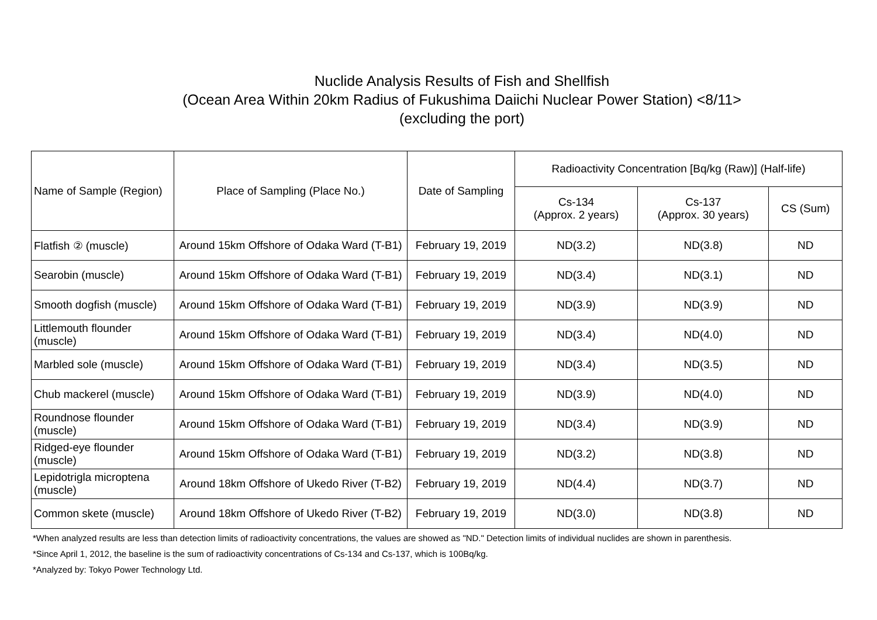Nuclide Analysis Results of Fish and Shellfish
(Ocean Area Within 20km Radius of Fukushima Daiichi Nuclear Power Station) <8/11>
(excluding the port)
| Name of Sample (Region) | Place of Sampling (Place No.) | Date of Sampling | Radioactivity Concentration [Bq/kg (Raw)] (Half-life) | | |
| --- | --- | --- | --- | --- | --- |
| | | | Cs-134 (Approx. 2 years) | Cs-137 (Approx. 30 years) | CS (Sum) |
| Flatfish ② (muscle) | Around 15km Offshore of Odaka Ward (T-B1) | February 19, 2019 | ND(3.2) | ND(3.8) | ND |
| Searobin (muscle) | Around 15km Offshore of Odaka Ward (T-B1) | February 19, 2019 | ND(3.4) | ND(3.1) | ND |
| Smooth dogfish (muscle) | Around 15km Offshore of Odaka Ward (T-B1) | February 19, 2019 | ND(3.9) | ND(3.9) | ND |
| Littlemouth flounder (muscle) | Around 15km Offshore of Odaka Ward (T-B1) | February 19, 2019 | ND(3.4) | ND(4.0) | ND |
| Marbled sole (muscle) | Around 15km Offshore of Odaka Ward (T-B1) | February 19, 2019 | ND(3.4) | ND(3.5) | ND |
| Chub mackerel (muscle) | Around 15km Offshore of Odaka Ward (T-B1) | February 19, 2019 | ND(3.9) | ND(4.0) | ND |
| Roundnose flounder (muscle) | Around 15km Offshore of Odaka Ward (T-B1) | February 19, 2019 | ND(3.4) | ND(3.9) | ND |
| Ridged-eye flounder (muscle) | Around 15km Offshore of Odaka Ward (T-B1) | February 19, 2019 | ND(3.2) | ND(3.8) | ND |
| Lepidotrigla microptena (muscle) | Around 18km Offshore of Ukedo River (T-B2) | February 19, 2019 | ND(4.4) | ND(3.7) | ND |
| Common skete (muscle) | Around 18km Offshore of Ukedo River (T-B2) | February 19, 2019 | ND(3.0) | ND(3.8) | ND |
*When analyzed results are less than detection limits of radioactivity concentrations, the values are showed as "ND." Detection limits of individual nuclides are shown in parenthesis.
*Since April 1, 2012, the baseline is the sum of radioactivity concentrations of Cs-134 and Cs-137, which is 100Bq/kg.
*Analyzed by: Tokyo Power Technology Ltd.